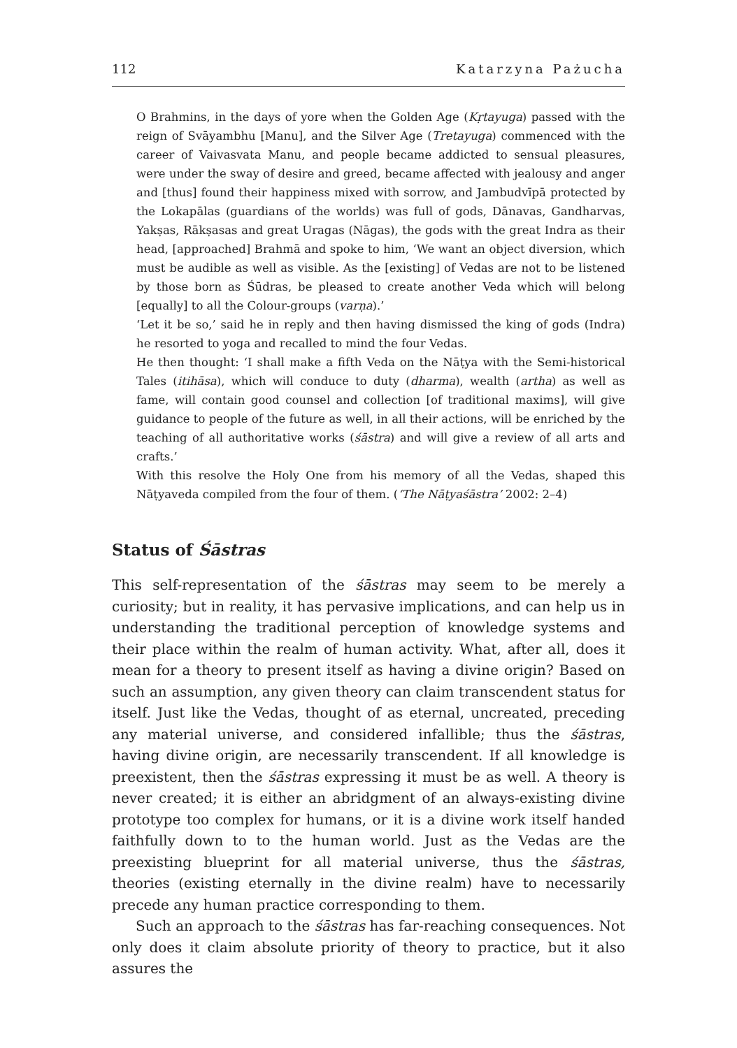112 Katarzyna Pażucha
O Brahmins, in the days of yore when the Golden Age (Kṛtayuga) passed with the reign of Svāyambhu [Manu], and the Silver Age (Tretayuga) commenced with the career of Vaivasvata Manu, and people became addicted to sensual pleasures, were under the sway of desire and greed, became affected with jealousy and anger and [thus] found their happiness mixed with sorrow, and Jambudvīpā protected by the Lokapālas (guardians of the worlds) was full of gods, Dānavas, Gandharvas, Yakṣas, Rākṣasas and great Uragas (Nāgas), the gods with the great Indra as their head, [approached] Brahmā and spoke to him, ‘We want an object diversion, which must be audible as well as visible. As the [existing] of Vedas are not to be listened by those born as Śūdras, be pleased to create another Veda which will belong [equally] to all the Colour-groups (varṇa).’
‘Let it be so,’ said he in reply and then having dismissed the king of gods (Indra) he resorted to yoga and recalled to mind the four Vedas.
He then thought: ‘I shall make a fifth Veda on the Nāṭya with the Semi-historical Tales (itihāsa), which will conduce to duty (dharma), wealth (artha) as well as fame, will contain good counsel and collection [of traditional maxims], will give guidance to people of the future as well, in all their actions, will be enriched by the teaching of all authoritative works (śāstra) and will give a review of all arts and crafts.’
With this resolve the Holy One from his memory of all the Vedas, shaped this Nāṭyaveda compiled from the four of them. (‘The Nāṭyaśāstra’ 2002: 2–4)
Status of Śāstras
This self-representation of the śāstras may seem to be merely a curiosity; but in reality, it has pervasive implications, and can help us in understanding the traditional perception of knowledge systems and their place within the realm of human activity. What, after all, does it mean for a theory to present itself as having a divine origin? Based on such an assumption, any given theory can claim transcendent status for itself. Just like the Vedas, thought of as eternal, uncreated, preceding any material universe, and considered infallible; thus the śāstras, having divine origin, are necessarily transcendent. If all knowledge is preexistent, then the śāstras expressing it must be as well. A theory is never created; it is either an abridgment of an always-existing divine prototype too complex for humans, or it is a divine work itself handed faithfully down to to the human world. Just as the Vedas are the preexisting blueprint for all material universe, thus the śāstras, theories (existing eternally in the divine realm) have to necessarily precede any human practice corresponding to them.
Such an approach to the śāstras has far-reaching consequences. Not only does it claim absolute priority of theory to practice, but it also assures the